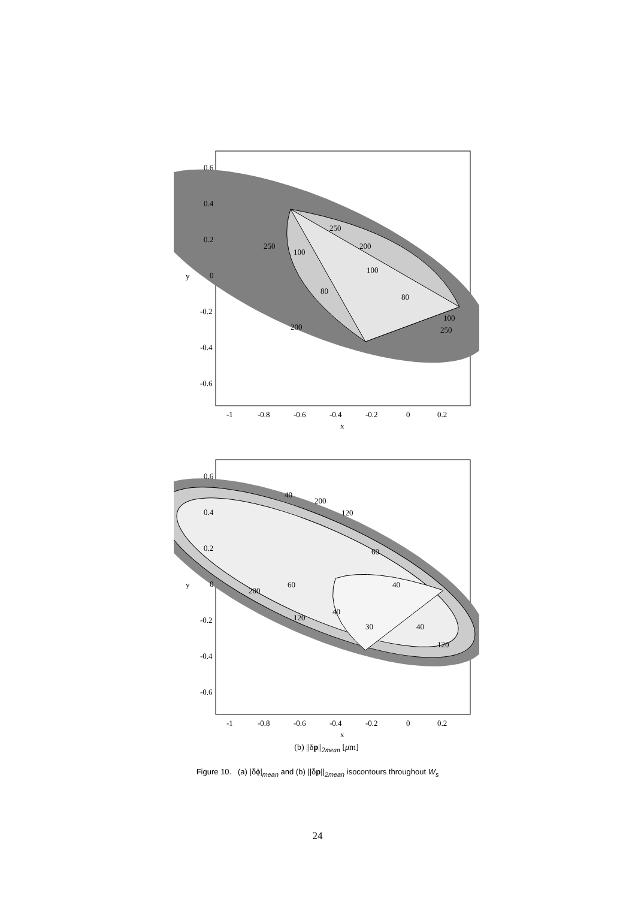0.6
0.4
0.2
0
-0.2
-0.4
-0.6
-1
-0.8
-0.6
-0.4
-0.2
0
0.2
x
y
250
200
100
80
80
200
100
250
250
100
0.6
0.4
0.2
0
-0.2
-0.4
-0.6
-1
-0.8
-0.6
-0.4
-0.2
0
0.2
x
y
40
200
120
60
40
200
60
40
120
30
40
120
(b) ||δp||<sub>2mean</sub> [μm]
Figure 10. (a) |δϕ|<sub>mean</sub> and (b) ||δp||<sub>2mean</sub> isocontours throughout W<sub>s</sub>
24